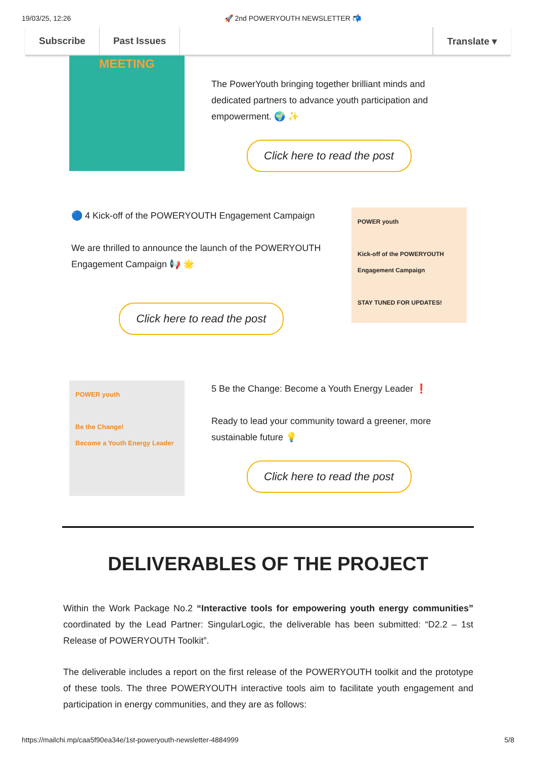19/03/25, 12:26 🚀 2nd POWERYOUTH NEWSLETTER 📬
Subscribe Past Issues Translate ▾
MEETING
The PowerYouth bringing together brilliant minds and dedicated partners to advance youth participation and empowerment. 🌍 ✨
Click here to read the post
🔵 4 Kick-off of the POWERYOUTH Engagement Campaign
We are thrilled to announce the launch of the POWERYOUTH Engagement Campaign 📢 🌟
Click here to read the post
POWER youth
Kick-off of the POWERYOUTH Engagement Campaign
STAY TUNED FOR UPDATES!
POWER youth
Be the Change!
Become a Youth Energy Leader
5 Be the Change: Become a Youth Energy Leader ❗
Ready to lead your community toward a greener, more sustainable future 💡
Click here to read the post
DELIVERABLES OF THE PROJECT
Within the Work Package No.2 “Interactive tools for empowering youth energy communities” coordinated by the Lead Partner: SingularLogic, the deliverable has been submitted: “D2.2 – 1st Release of POWERYOUTH Toolkit”.
The deliverable includes a report on the first release of the POWERYOUTH toolkit and the prototype of these tools. The three POWERYOUTH interactive tools aim to facilitate youth engagement and participation in energy communities, and they are as follows:
https://mailchi.mp/caa5f90ea34e/1st-poweryouth-newsletter-4884999 5/8